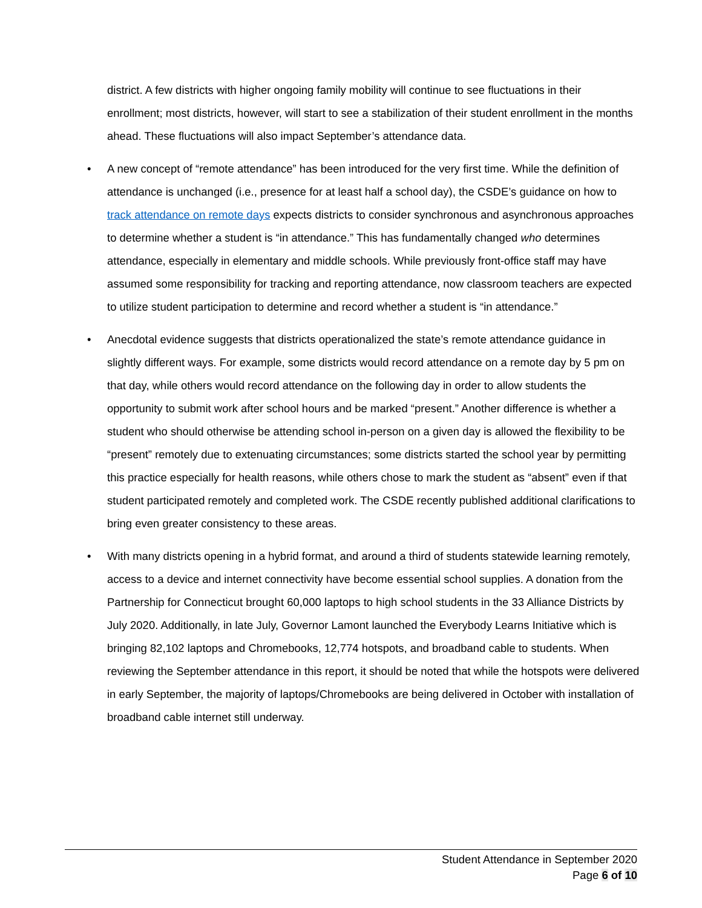district. A few districts with higher ongoing family mobility will continue to see fluctuations in their enrollment; most districts, however, will start to see a stabilization of their student enrollment in the months ahead. These fluctuations will also impact September’s attendance data.
• A new concept of “remote attendance” has been introduced for the very first time. While the definition of attendance is unchanged (i.e., presence for at least half a school day), the CSDE’s guidance on how to track attendance on remote days expects districts to consider synchronous and asynchronous approaches to determine whether a student is “in attendance.” This has fundamentally changed who determines attendance, especially in elementary and middle schools. While previously front-office staff may have assumed some responsibility for tracking and reporting attendance, now classroom teachers are expected to utilize student participation to determine and record whether a student is “in attendance.”
• Anecdotal evidence suggests that districts operationalized the state’s remote attendance guidance in slightly different ways. For example, some districts would record attendance on a remote day by 5 pm on that day, while others would record attendance on the following day in order to allow students the opportunity to submit work after school hours and be marked “present.” Another difference is whether a student who should otherwise be attending school in-person on a given day is allowed the flexibility to be “present” remotely due to extenuating circumstances; some districts started the school year by permitting this practice especially for health reasons, while others chose to mark the student as “absent” even if that student participated remotely and completed work. The CSDE recently published additional clarifications to bring even greater consistency to these areas.
• With many districts opening in a hybrid format, and around a third of students statewide learning remotely, access to a device and internet connectivity have become essential school supplies. A donation from the Partnership for Connecticut brought 60,000 laptops to high school students in the 33 Alliance Districts by July 2020. Additionally, in late July, Governor Lamont launched the Everybody Learns Initiative which is bringing 82,102 laptops and Chromebooks, 12,774 hotspots, and broadband cable to students. When reviewing the September attendance in this report, it should be noted that while the hotspots were delivered in early September, the majority of laptops/Chromebooks are being delivered in October with installation of broadband cable internet still underway.
Student Attendance in September 2020
Page 6 of 10